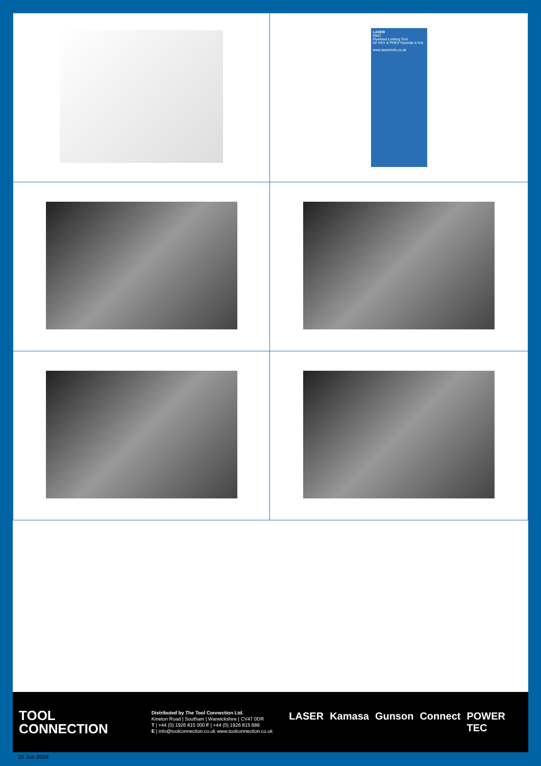| | LASER 8942 Flywheel Locking Tool for HEV & PHEV Hyundai & Kia www.lasertools.co.uk |
TOOL
CONNECTION
Distributed by The Tool Connection Ltd.
Kineton Road | Southam | Warwickshire | CV47 0DR
T | +44 (0) 1926 815 000 F | +44 (0) 1926 815 888
E | info@toolconnection.co.uk www.toolconnection.co.uk
LASER Kamasa Gunson Connect POWER TEC
25 Jun 2024